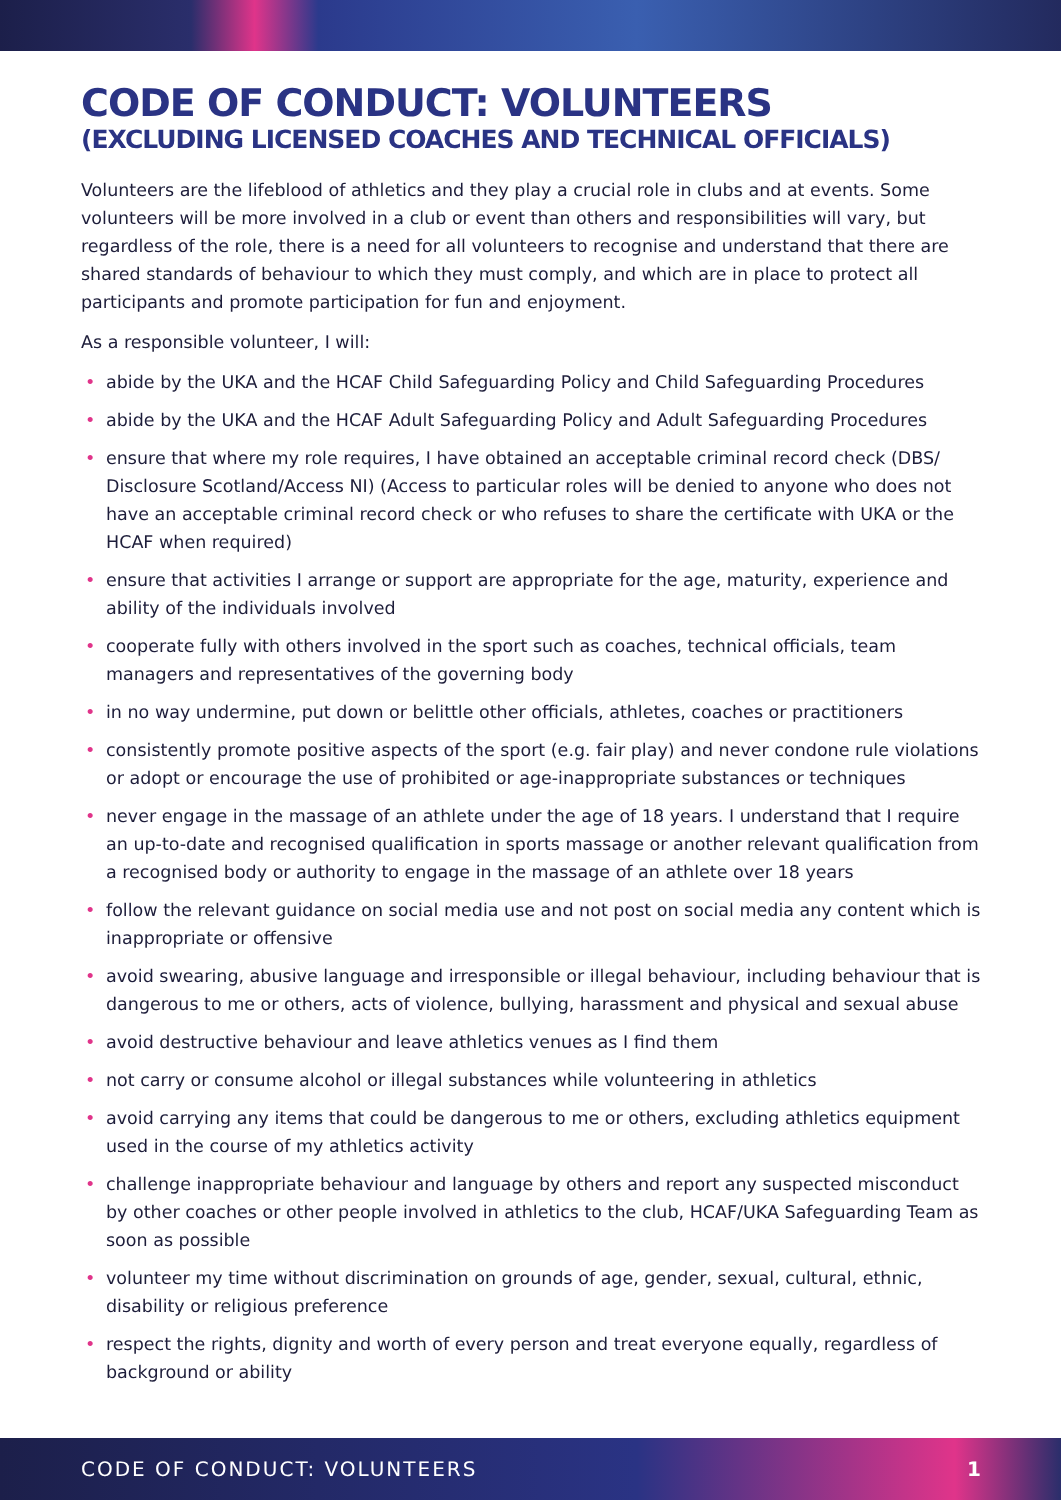CODE OF CONDUCT: VOLUNTEERS
(EXCLUDING LICENSED COACHES AND TECHNICAL OFFICIALS)
Volunteers are the lifeblood of athletics and they play a crucial role in clubs and at events. Some volunteers will be more involved in a club or event than others and responsibilities will vary, but regardless of the role, there is a need for all volunteers to recognise and understand that there are shared standards of behaviour to which they must comply, and which are in place to protect all participants and promote participation for fun and enjoyment.
As a responsible volunteer, I will:
• abide by the UKA and the HCAF Child Safeguarding Policy and Child Safeguarding Procedures
• abide by the UKA and the HCAF Adult Safeguarding Policy and Adult Safeguarding Procedures
• ensure that where my role requires, I have obtained an acceptable criminal record check (DBS/ Disclosure Scotland/Access NI) (Access to particular roles will be denied to anyone who does not have an acceptable criminal record check or who refuses to share the certificate with UKA or the HCAF when required)
• ensure that activities I arrange or support are appropriate for the age, maturity, experience and ability of the individuals involved
• cooperate fully with others involved in the sport such as coaches, technical officials, team managers and representatives of the governing body
• in no way undermine, put down or belittle other officials, athletes, coaches or practitioners
• consistently promote positive aspects of the sport (e.g. fair play) and never condone rule violations or adopt or encourage the use of prohibited or age-inappropriate substances or techniques
• never engage in the massage of an athlete under the age of 18 years. I understand that I require an up-to-date and recognised qualification in sports massage or another relevant qualification from a recognised body or authority to engage in the massage of an athlete over 18 years
• follow the relevant guidance on social media use and not post on social media any content which is inappropriate or offensive
• avoid swearing, abusive language and irresponsible or illegal behaviour, including behaviour that is dangerous to me or others, acts of violence, bullying, harassment and physical and sexual abuse
• avoid destructive behaviour and leave athletics venues as I find them
• not carry or consume alcohol or illegal substances while volunteering in athletics
• avoid carrying any items that could be dangerous to me or others, excluding athletics equipment used in the course of my athletics activity
• challenge inappropriate behaviour and language by others and report any suspected misconduct by other coaches or other people involved in athletics to the club, HCAF/UKA Safeguarding Team as soon as possible
• volunteer my time without discrimination on grounds of age, gender, sexual, cultural, ethnic, disability or religious preference
• respect the rights, dignity and worth of every person and treat everyone equally, regardless of background or ability
CODE OF CONDUCT: VOLUNTEERS 1